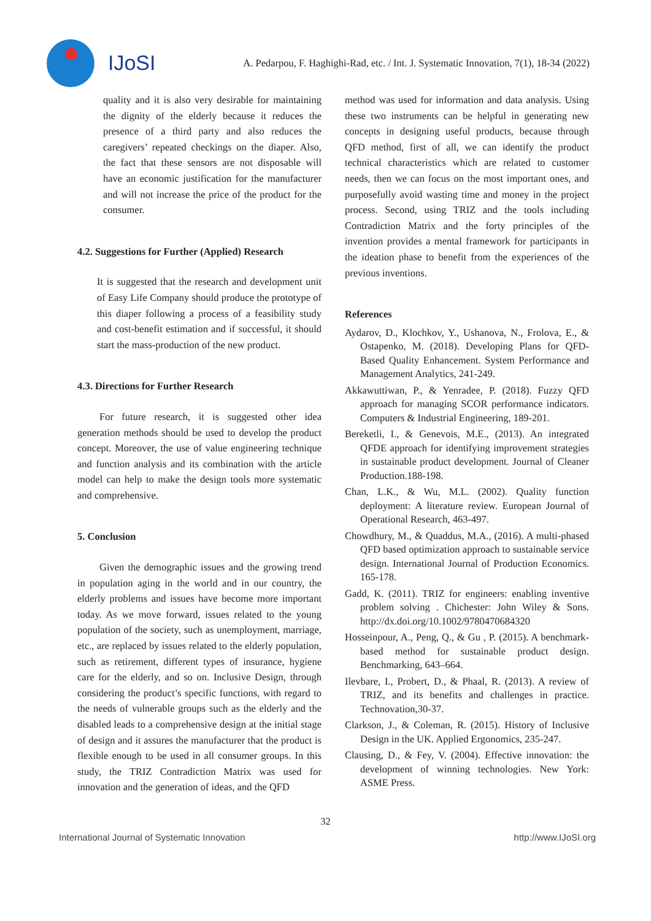IJoSI
A. Pedarpou, F. Haghighi-Rad, etc. / Int. J. Systematic Innovation, 7(1), 18-34 (2022)
quality and it is also very desirable for maintaining the dignity of the elderly because it reduces the presence of a third party and also reduces the caregivers’ repeated checkings on the diaper. Also, the fact that these sensors are not disposable will have an economic justification for the manufacturer and will not increase the price of the product for the consumer.
4.2. Suggestions for Further (Applied) Research
It is suggested that the research and development unit of Easy Life Company should produce the prototype of this diaper following a process of a feasibility study and cost-benefit estimation and if successful, it should start the mass-production of the new product.
4.3. Directions for Further Research
For future research, it is suggested other idea generation methods should be used to develop the product concept. Moreover, the use of value engineering technique and function analysis and its combination with the article model can help to make the design tools more systematic and comprehensive.
5. Conclusion
Given the demographic issues and the growing trend in population aging in the world and in our country, the elderly problems and issues have become more important today. As we move forward, issues related to the young population of the society, such as unemployment, marriage, etc., are replaced by issues related to the elderly population, such as retirement, different types of insurance, hygiene care for the elderly, and so on. Inclusive Design, through considering the product’s specific functions, with regard to the needs of vulnerable groups such as the elderly and the disabled leads to a comprehensive design at the initial stage of design and it assures the manufacturer that the product is flexible enough to be used in all consumer groups. In this study, the TRIZ Contradiction Matrix was used for innovation and the generation of ideas, and the QFD
method was used for information and data analysis. Using these two instruments can be helpful in generating new concepts in designing useful products, because through QFD method, first of all, we can identify the product technical characteristics which are related to customer needs, then we can focus on the most important ones, and purposefully avoid wasting time and money in the project process. Second, using TRIZ and the tools including Contradiction Matrix and the forty principles of the invention provides a mental framework for participants in the ideation phase to benefit from the experiences of the previous inventions.
References
Aydarov, D., Klochkov, Y., Ushanova, N., Frolova, E., & Ostapenko, M. (2018). Developing Plans for QFD-Based Quality Enhancement. System Performance and Management Analytics, 241-249.
Akkawuttiwan, P., & Yenradee, P. (2018). Fuzzy QFD approach for managing SCOR performance indicators. Computers & Industrial Engineering, 189-201.
Bereketli, I., & Genevois, M.E., (2013). An integrated QFDE approach for identifying improvement strategies in sustainable product development. Journal of Cleaner Production.188-198.
Chan, L.K., & Wu, M.L. (2002). Quality function deployment: A literature review. European Journal of Operational Research, 463-497.
Chowdhury, M., & Quaddus, M.A., (2016). A multi-phased QFD based optimization approach to sustainable service design. International Journal of Production Economics. 165-178.
Gadd, K. (2011). TRIZ for engineers: enabling inventive problem solving . Chichester: John Wiley & Sons. http://dx.doi.org/10.1002/9780470684320
Hosseinpour, A., Peng, Q., & Gu , P. (2015). A benchmark-based method for sustainable product design. Benchmarking, 643–664.
Ilevbare, I., Probert, D., & Phaal, R. (2013). A review of TRIZ, and its benefits and challenges in practice. Technovation,30-37.
Clarkson, J., & Coleman, R. (2015). History of Inclusive Design in the UK. Applied Ergonomics, 235-247.
Clausing, D., & Fey, V. (2004). Effective innovation: the development of winning technologies. New York: ASME Press.
32
International Journal of Systematic Innovation http://www.IJoSI.org